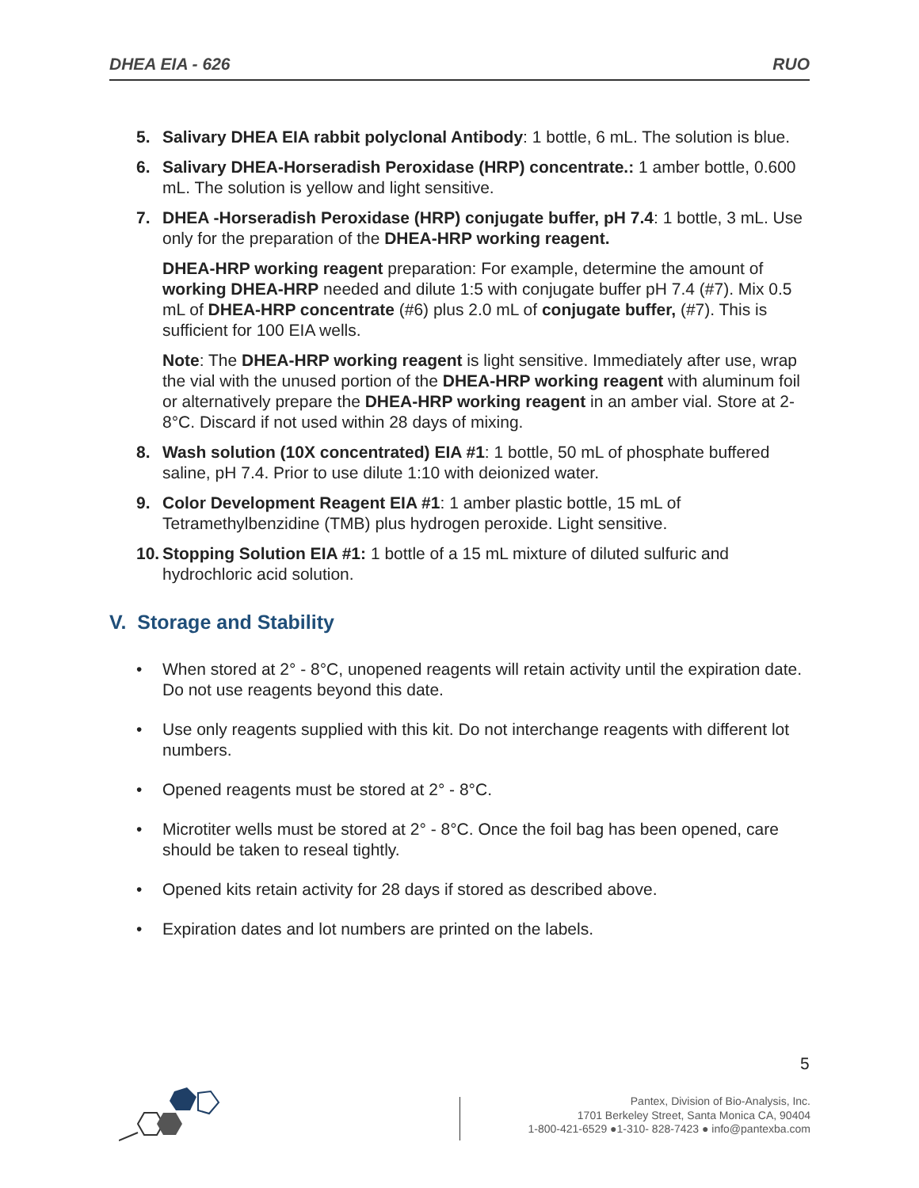DHEA EIA - 626 RUO
5. Salivary DHEA EIA rabbit polyclonal Antibody: 1 bottle, 6 mL. The solution is blue.
6. Salivary DHEA-Horseradish Peroxidase (HRP) concentrate.: 1 amber bottle, 0.600 mL. The solution is yellow and light sensitive.
7. DHEA -Horseradish Peroxidase (HRP) conjugate buffer, pH 7.4: 1 bottle, 3 mL. Use only for the preparation of the DHEA-HRP working reagent.
DHEA-HRP working reagent preparation: For example, determine the amount of working DHEA-HRP needed and dilute 1:5 with conjugate buffer pH 7.4 (#7). Mix 0.5 mL of DHEA-HRP concentrate (#6) plus 2.0 mL of conjugate buffer, (#7). This is sufficient for 100 EIA wells.
Note: The DHEA-HRP working reagent is light sensitive. Immediately after use, wrap the vial with the unused portion of the DHEA-HRP working reagent with aluminum foil or alternatively prepare the DHEA-HRP working reagent in an amber vial. Store at 2-8°C. Discard if not used within 28 days of mixing.
8. Wash solution (10X concentrated) EIA #1: 1 bottle, 50 mL of phosphate buffered saline, pH 7.4. Prior to use dilute 1:10 with deionized water.
9. Color Development Reagent EIA #1: 1 amber plastic bottle, 15 mL of Tetramethylbenzidine (TMB) plus hydrogen peroxide. Light sensitive.
10. Stopping Solution EIA #1: 1 bottle of a 15 mL mixture of diluted sulfuric and hydrochloric acid solution.
V. Storage and Stability
• When stored at 2° - 8°C, unopened reagents will retain activity until the expiration date. Do not use reagents beyond this date.
• Use only reagents supplied with this kit. Do not interchange reagents with different lot numbers.
• Opened reagents must be stored at 2° - 8°C.
• Microtiter wells must be stored at 2° - 8°C. Once the foil bag has been opened, care should be taken to reseal tightly.
• Opened kits retain activity for 28 days if stored as described above.
• Expiration dates and lot numbers are printed on the labels.
5
Pantex, Division of Bio-Analysis, Inc.
1701 Berkeley Street, Santa Monica CA, 90404
1-800-421-6529 ●1-310- 828-7423 ● info@pantexba.com